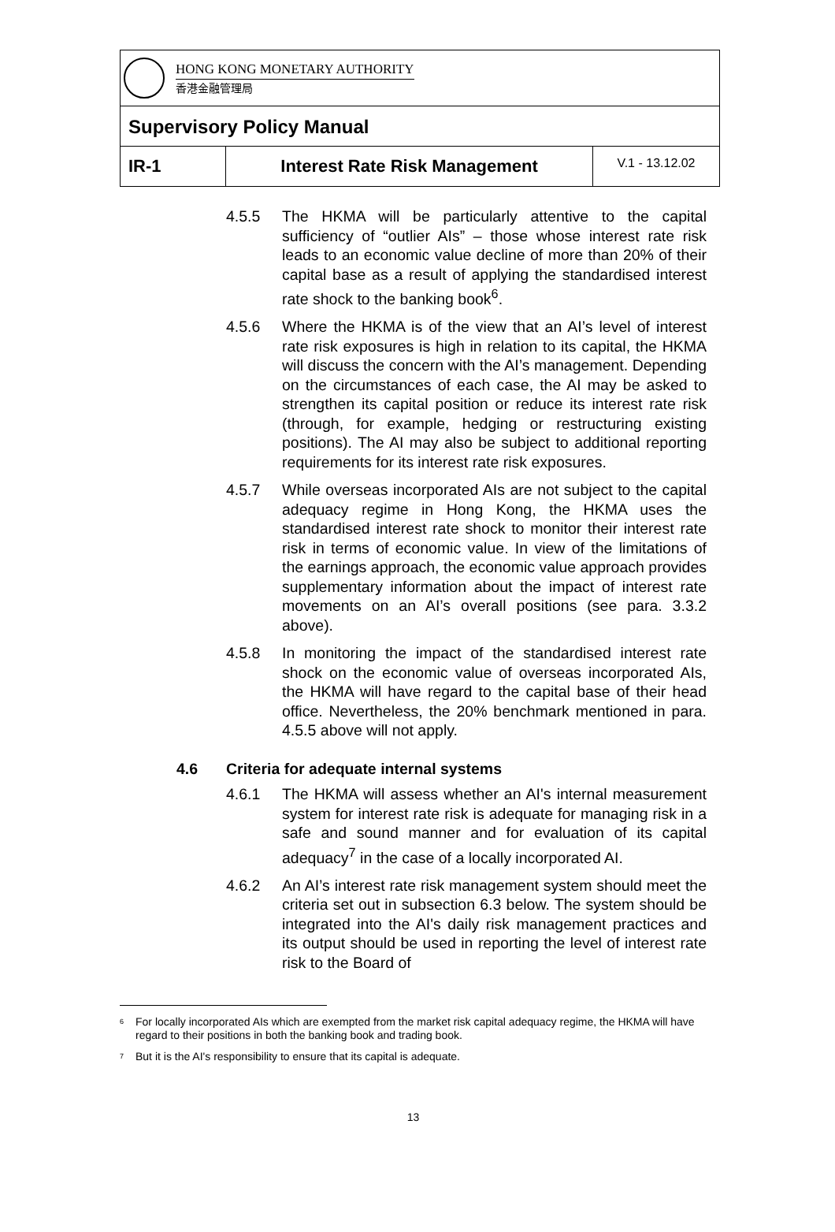HONG KONG MONETARY AUTHORITY
香港金融管理局
Supervisory Policy Manual
IR-1 Interest Rate Risk Management
V.1 - 13.12.02
4.5.5 The HKMA will be particularly attentive to the capital sufficiency of “outlier AIs” – those whose interest rate risk leads to an economic value decline of more than 20% of their capital base as a result of applying the standardised interest rate shock to the banking book<sup>6</sup>.
4.5.6 Where the HKMA is of the view that an AI’s level of interest rate risk exposures is high in relation to its capital, the HKMA will discuss the concern with the AI’s management. Depending on the circumstances of each case, the AI may be asked to strengthen its capital position or reduce its interest rate risk (through, for example, hedging or restructuring existing positions). The AI may also be subject to additional reporting requirements for its interest rate risk exposures.
4.5.7 While overseas incorporated AIs are not subject to the capital adequacy regime in Hong Kong, the HKMA uses the standardised interest rate shock to monitor their interest rate risk in terms of economic value. In view of the limitations of the earnings approach, the economic value approach provides supplementary information about the impact of interest rate movements on an AI’s overall positions (see para. 3.3.2 above).
4.5.8 In monitoring the impact of the standardised interest rate shock on the economic value of overseas incorporated AIs, the HKMA will have regard to the capital base of their head office. Nevertheless, the 20% benchmark mentioned in para. 4.5.5 above will not apply.
4.6 Criteria for adequate internal systems
4.6.1 The HKMA will assess whether an AI's internal measurement system for interest rate risk is adequate for managing risk in a safe and sound manner and for evaluation of its capital adequacy<sup>7</sup> in the case of a locally incorporated AI.
4.6.2 An AI’s interest rate risk management system should meet the criteria set out in subsection 6.3 below. The system should be integrated into the AI's daily risk management practices and its output should be used in reporting the level of interest rate risk to the Board of
<sup>6</sup> For locally incorporated AIs which are exempted from the market risk capital adequacy regime, the HKMA will have regard to their positions in both the banking book and trading book.
<sup>7</sup> But it is the AI's responsibility to ensure that its capital is adequate.
13